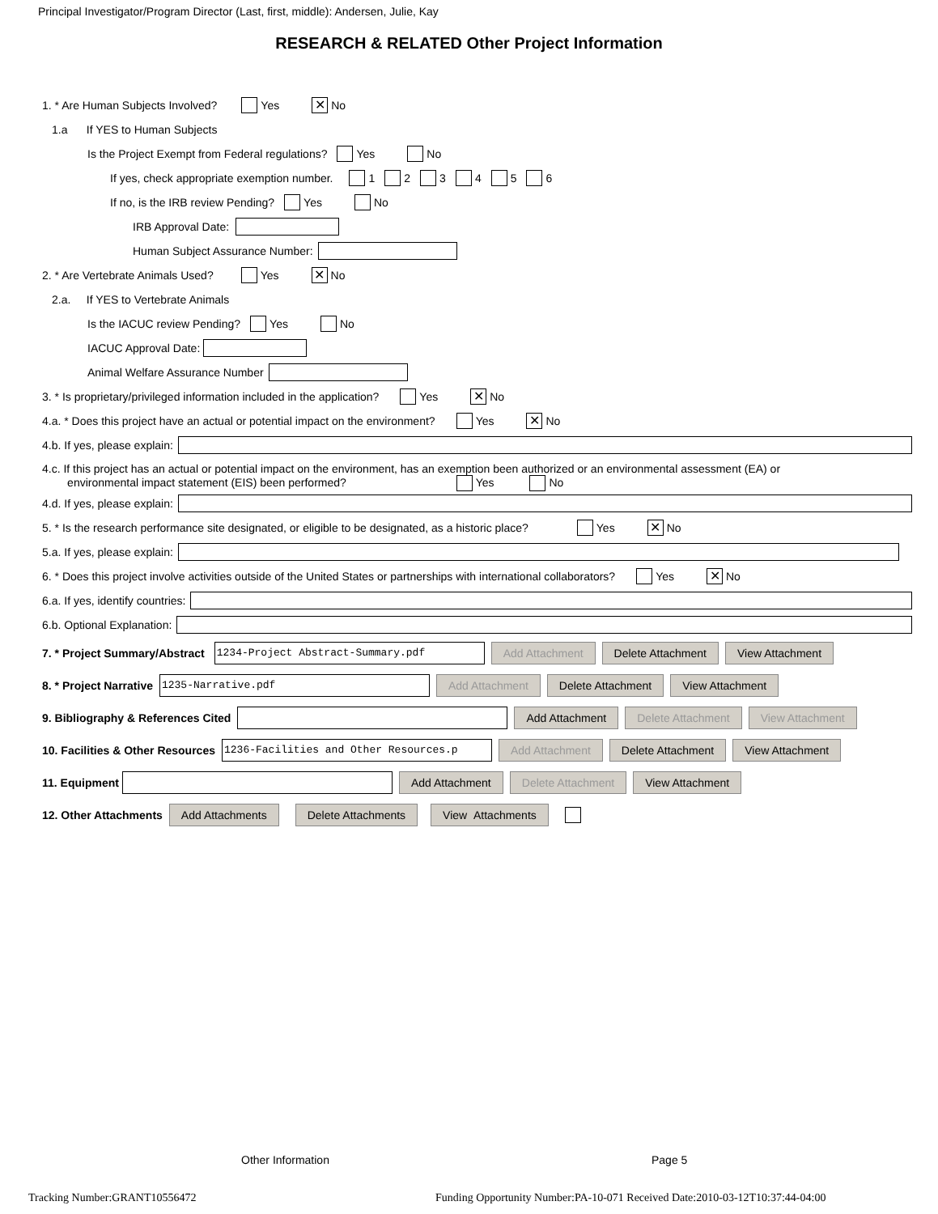Principal Investigator/Program Director (Last, first, middle): Andersen, Julie, Kay
RESEARCH & RELATED Other Project Information
1. * Are Human Subjects Involved? Yes ✕ No
1.a If YES to Human Subjects
Is the Project Exempt from Federal regulations? Yes No
If yes, check appropriate exemption number. 1 2 3 4 5 6
If no, is the IRB review Pending? Yes No
IRB Approval Date:
Human Subject Assurance Number:
2. * Are Vertebrate Animals Used? Yes ✕ No
2.a. If YES to Vertebrate Animals
Is the IACUC review Pending? Yes No
IACUC Approval Date:
Animal Welfare Assurance Number
3. * Is proprietary/privileged information included in the application? Yes ✕ No
4.a. * Does this project have an actual or potential impact on the environment? Yes ✕ No
4.b. If yes, please explain:
4.c. If this project has an actual or potential impact on the environment, has an exemption been authorized or an environmental assessment (EA) or
environmental impact statement (EIS) been performed? Yes No
4.d. If yes, please explain:
5. * Is the research performance site designated, or eligible to be designated, as a historic place? Yes ✕ No
5.a. If yes, please explain:
6. * Does this project involve activities outside of the United States or partnerships with international collaborators? Yes ✕ No
6.a. If yes, identify countries:
6.b. Optional Explanation:
7. * Project Summary/Abstract 1234-Project Abstract-Summary.pdf Add Attachment Delete Attachment View Attachment
8. * Project Narrative 1235-Narrative.pdf Add Attachment Delete Attachment View Attachment
9. Bibliography & References Cited Add Attachment Delete Attachment View Attachment
10. Facilities & Other Resources 1236-Facilities and Other Resources.p Add Attachment Delete Attachment View Attachment
11. Equipment Add Attachment Delete Attachment View Attachment
12. Other Attachments Add Attachments Delete Attachments View Attachments
Other Information Page 5
Tracking Number:GRANT10556472
Funding Opportunity Number:PA-10-071 Received Date:2010-03-12T10:37:44-04:00